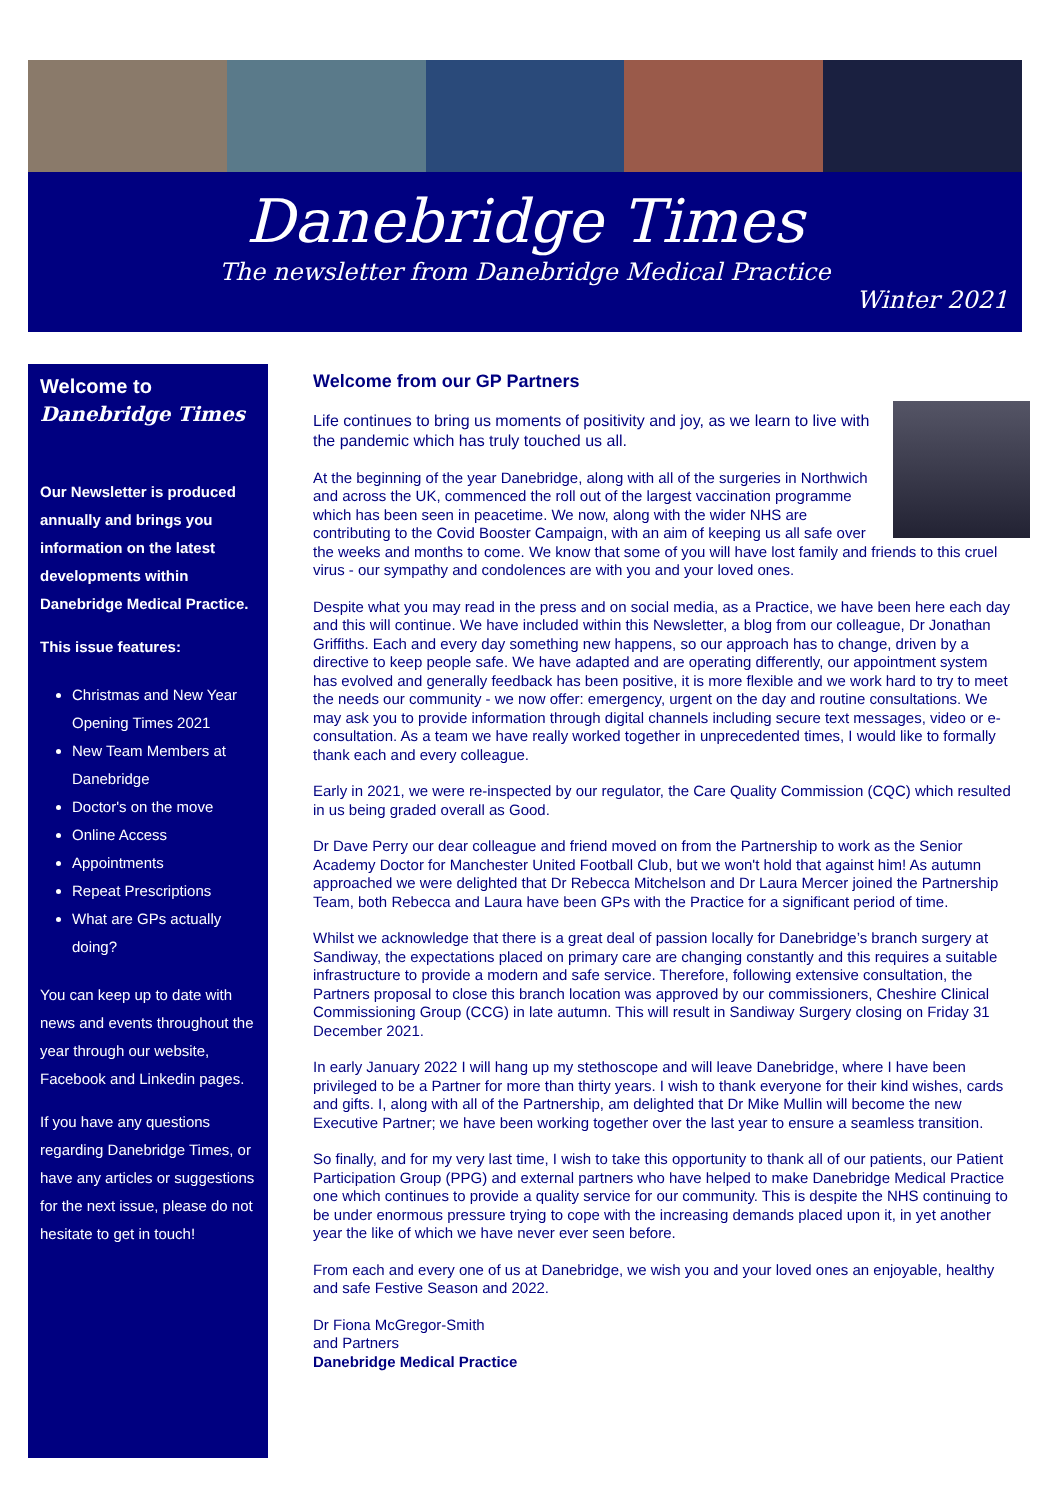Danebridge Times
The newsletter from Danebridge Medical Practice
Winter 2021
Welcome to Danebridge Times
Our Newsletter is produced annually and brings you information on the latest developments within Danebridge Medical Practice.
This issue features:
Christmas and New Year Opening Times 2021
New Team Members at Danebridge
Doctor's on the move
Online Access
Appointments
Repeat Prescriptions
What are GPs actually doing?
You can keep up to date with news and events throughout the year through our website, Facebook and Linkedin pages.
If you have any questions regarding Danebridge Times, or have any articles or suggestions for the next issue, please do not hesitate to get in touch!
Welcome from our GP Partners
Life continues to bring us moments of positivity and joy, as we learn to live with the pandemic which has truly touched us all.
At the beginning of the year Danebridge, along with all of the surgeries in Northwich and across the UK, commenced the roll out of the largest vaccination programme which has been seen in peacetime. We now, along with the wider NHS are contributing to the Covid Booster Campaign, with an aim of keeping us all safe over the weeks and months to come. We know that some of you will have lost family and friends to this cruel virus - our sympathy and condolences are with you and your loved ones.
Despite what you may read in the press and on social media, as a Practice, we have been here each day and this will continue. We have included within this Newsletter, a blog from our colleague, Dr Jonathan Griffiths. Each and every day something new happens, so our approach has to change, driven by a directive to keep people safe. We have adapted and are operating differently, our appointment system has evolved and generally feedback has been positive, it is more flexible and we work hard to try to meet the needs our community - we now offer: emergency, urgent on the day and routine consultations. We may ask you to provide information through digital channels including secure text messages, video or e-consultation. As a team we have really worked together in unprecedented times, I would like to formally thank each and every colleague.
Early in 2021, we were re-inspected by our regulator, the Care Quality Commission (CQC) which resulted in us being graded overall as Good.
Dr Dave Perry our dear colleague and friend moved on from the Partnership to work as the Senior Academy Doctor for Manchester United Football Club, but we won't hold that against him! As autumn approached we were delighted that Dr Rebecca Mitchelson and Dr Laura Mercer joined the Partnership Team, both Rebecca and Laura have been GPs with the Practice for a significant period of time.
Whilst we acknowledge that there is a great deal of passion locally for Danebridge’s branch surgery at Sandiway, the expectations placed on primary care are changing constantly and this requires a suitable infrastructure to provide a modern and safe service. Therefore, following extensive consultation, the Partners proposal to close this branch location was approved by our commissioners, Cheshire Clinical Commissioning Group (CCG) in late autumn. This will result in Sandiway Surgery closing on Friday 31 December 2021.
In early January 2022 I will hang up my stethoscope and will leave Danebridge, where I have been privileged to be a Partner for more than thirty years. I wish to thank everyone for their kind wishes, cards and gifts. I, along with all of the Partnership, am delighted that Dr Mike Mullin will become the new Executive Partner; we have been working together over the last year to ensure a seamless transition.
So finally, and for my very last time, I wish to take this opportunity to thank all of our patients, our Patient Participation Group (PPG) and external partners who have helped to make Danebridge Medical Practice one which continues to provide a quality service for our community. This is despite the NHS continuing to be under enormous pressure trying to cope with the increasing demands placed upon it, in yet another year the like of which we have never ever seen before.
From each and every one of us at Danebridge, we wish you and your loved ones an enjoyable, healthy and safe Festive Season and 2022.
Dr Fiona McGregor-Smith
and Partners
Danebridge Medical Practice